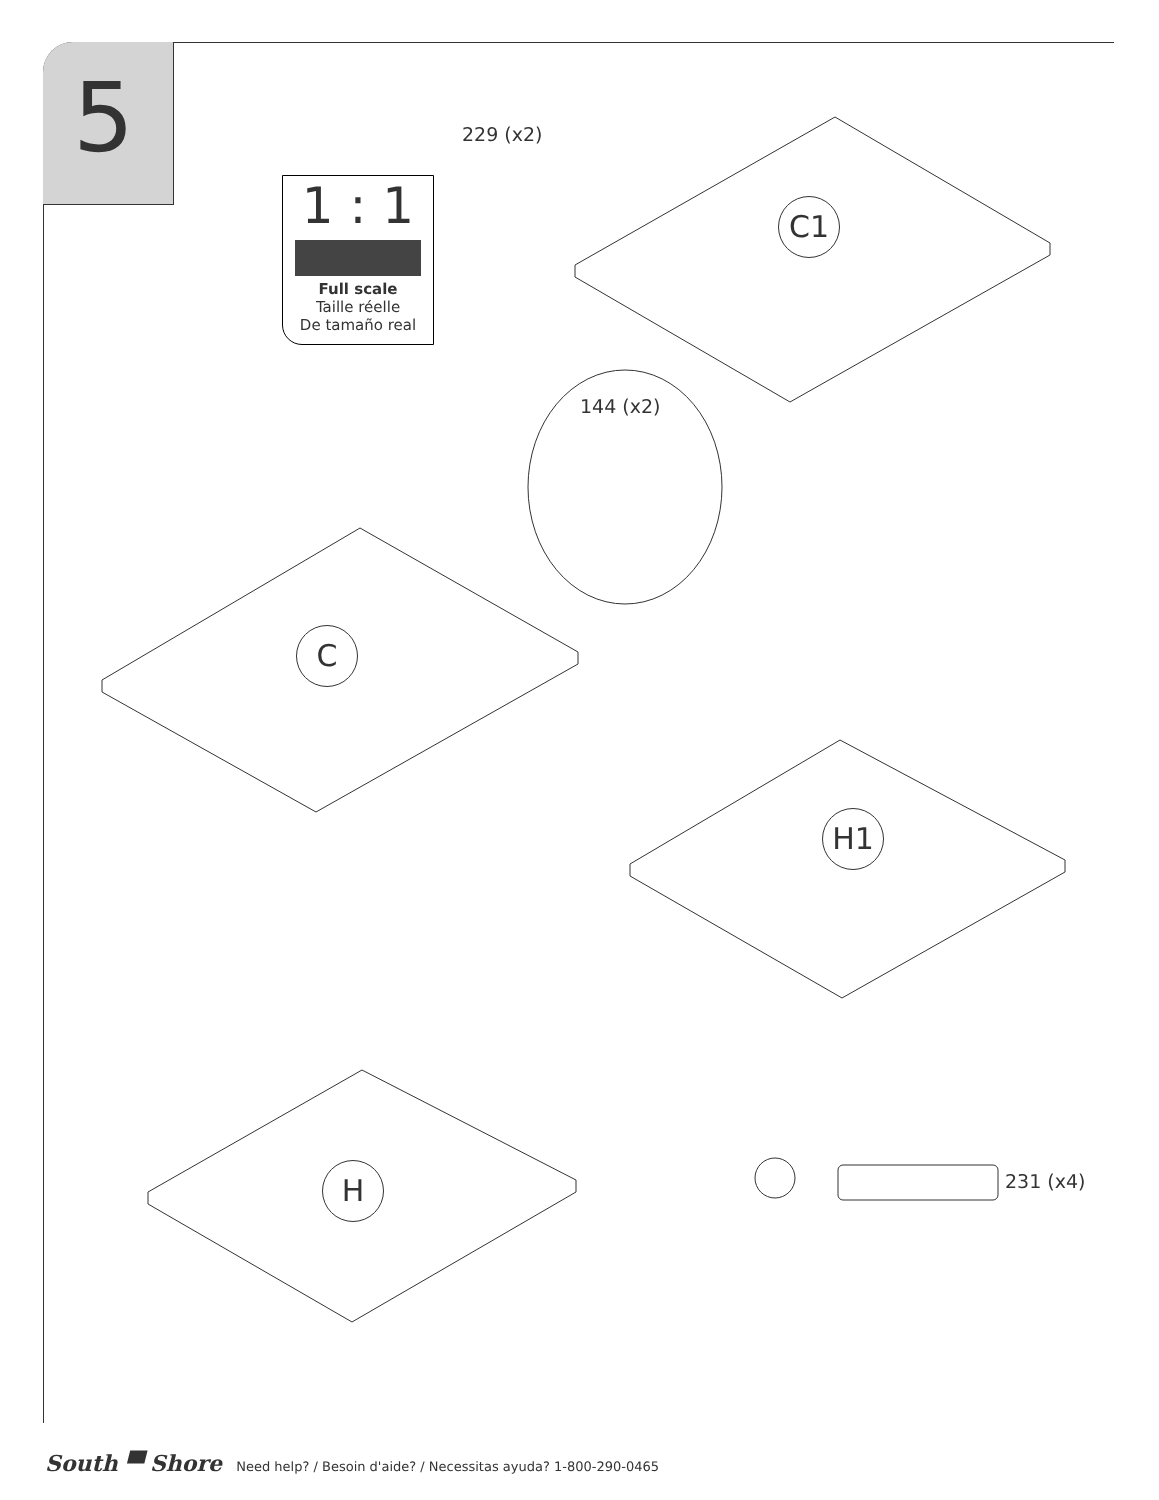5
229 (x2)
1 : 1
Full scale
Taille réelle
De tamaño real
C1
144 (x2)
C
H1
H 231 (x4)
South ▀ Shore Need help? / Besoin d'aide? / Necessitas ayuda? 1-800-290-0465